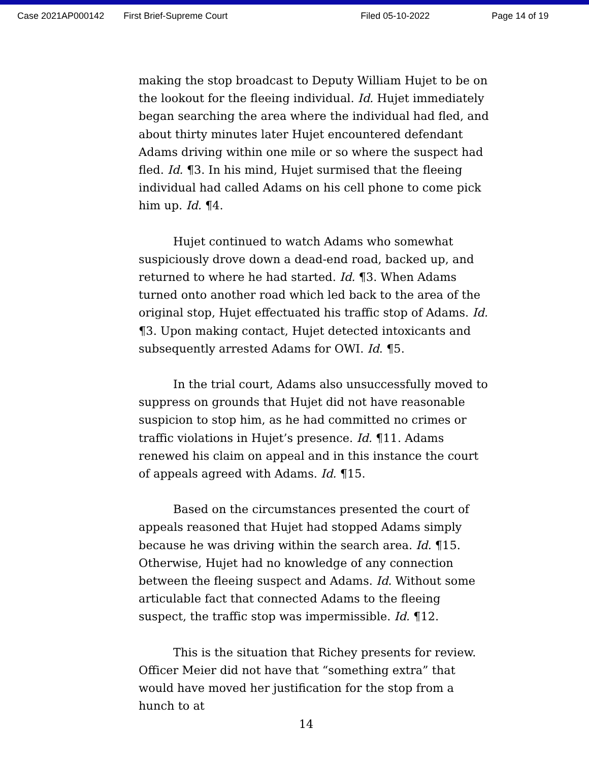Case 2021AP000142 First Brief-Supreme Court Filed 05-10-2022 Page 14 of 19
making the stop broadcast to Deputy William Hujet to be on the lookout for the fleeing individual. Id. Hujet immediately began searching the area where the individual had fled, and about thirty minutes later Hujet encountered defendant Adams driving within one mile or so where the suspect had fled. Id. ¶3. In his mind, Hujet surmised that the fleeing individual had called Adams on his cell phone to come pick him up. Id. ¶4.
Hujet continued to watch Adams who somewhat suspiciously drove down a dead-end road, backed up, and returned to where he had started. Id. ¶3. When Adams turned onto another road which led back to the area of the original stop, Hujet effectuated his traffic stop of Adams. Id. ¶3. Upon making contact, Hujet detected intoxicants and subsequently arrested Adams for OWI. Id. ¶5.
In the trial court, Adams also unsuccessfully moved to suppress on grounds that Hujet did not have reasonable suspicion to stop him, as he had committed no crimes or traffic violations in Hujet’s presence. Id. ¶11. Adams renewed his claim on appeal and in this instance the court of appeals agreed with Adams. Id. ¶15.
Based on the circumstances presented the court of appeals reasoned that Hujet had stopped Adams simply because he was driving within the search area. Id. ¶15. Otherwise, Hujet had no knowledge of any connection between the fleeing suspect and Adams. Id. Without some articulable fact that connected Adams to the fleeing suspect, the traffic stop was impermissible. Id. ¶12.
This is the situation that Richey presents for review. Officer Meier did not have that “something extra” that would have moved her justification for the stop from a hunch to at
14